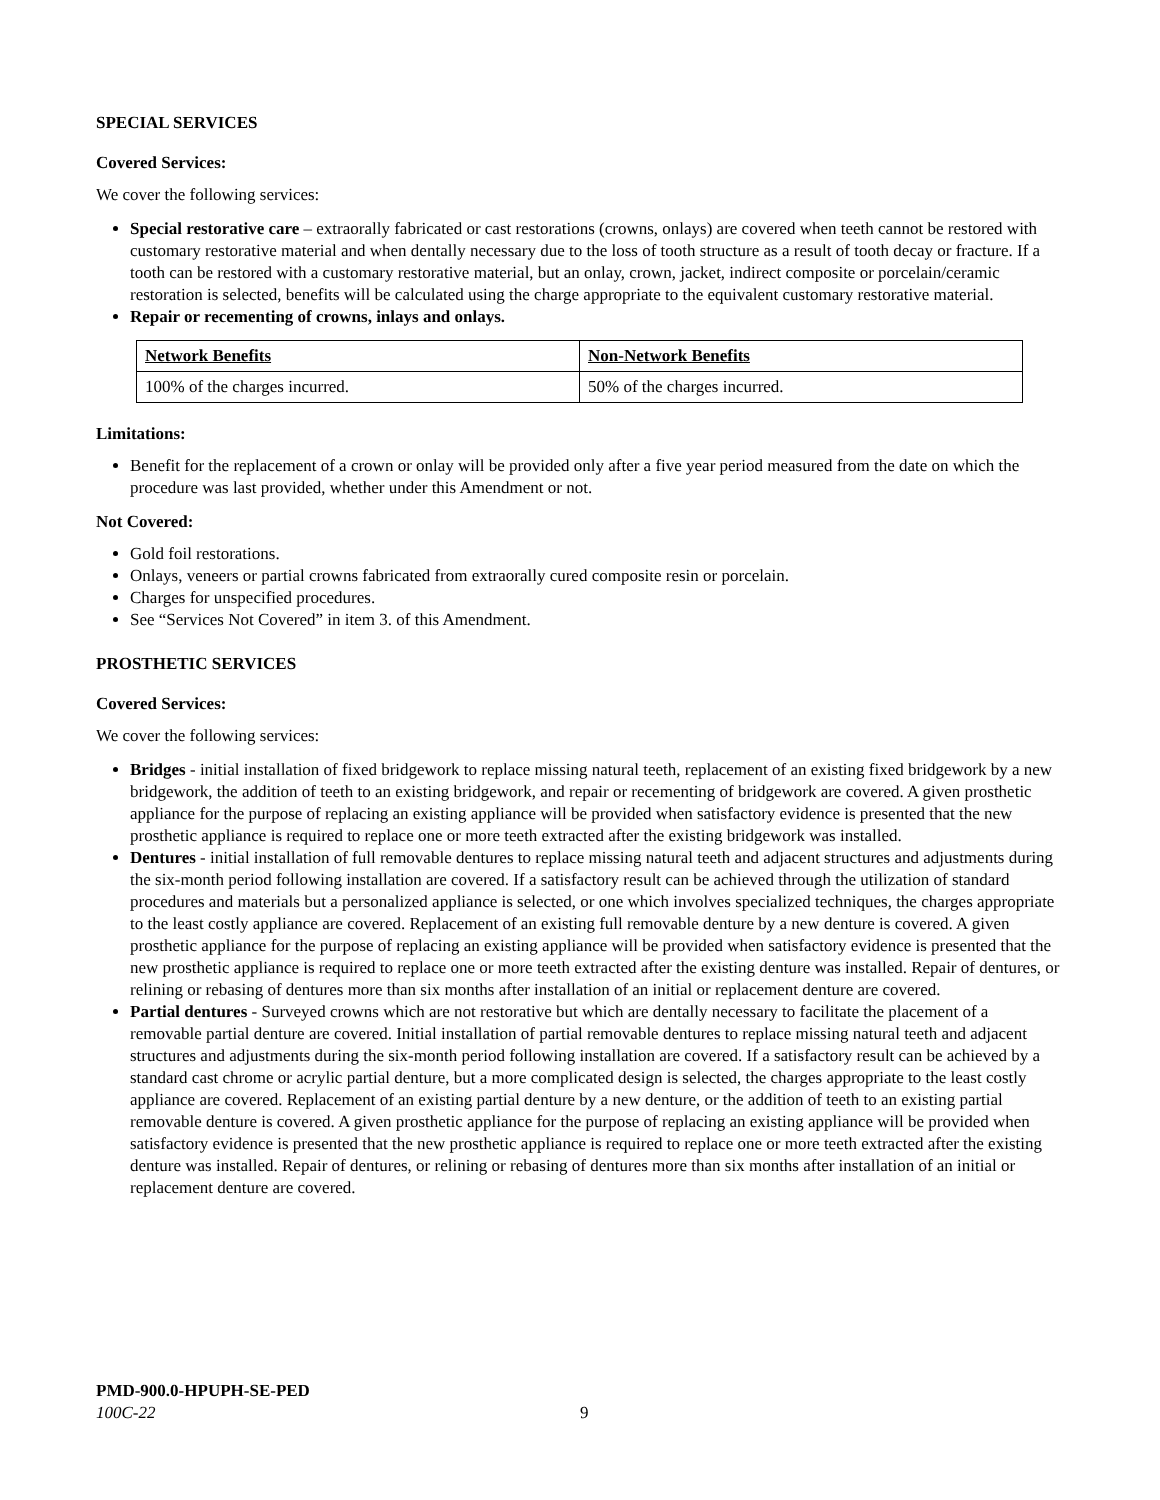SPECIAL SERVICES
Covered Services:
We cover the following services:
Special restorative care – extraorally fabricated or cast restorations (crowns, onlays) are covered when teeth cannot be restored with customary restorative material and when dentally necessary due to the loss of tooth structure as a result of tooth decay or fracture. If a tooth can be restored with a customary restorative material, but an onlay, crown, jacket, indirect composite or porcelain/ceramic restoration is selected, benefits will be calculated using the charge appropriate to the equivalent customary restorative material.
Repair or recementing of crowns, inlays and onlays.
| Network Benefits | Non-Network Benefits |
| 100% of the charges incurred. | 50% of the charges incurred. |
Limitations:
Benefit for the replacement of a crown or onlay will be provided only after a five year period measured from the date on which the procedure was last provided, whether under this Amendment or not.
Not Covered:
Gold foil restorations.
Onlays, veneers or partial crowns fabricated from extraorally cured composite resin or porcelain.
Charges for unspecified procedures.
See “Services Not Covered” in item 3. of this Amendment.
PROSTHETIC SERVICES
Covered Services:
We cover the following services:
Bridges - initial installation of fixed bridgework to replace missing natural teeth, replacement of an existing fixed bridgework by a new bridgework, the addition of teeth to an existing bridgework, and repair or recementing of bridgework are covered. A given prosthetic appliance for the purpose of replacing an existing appliance will be provided when satisfactory evidence is presented that the new prosthetic appliance is required to replace one or more teeth extracted after the existing bridgework was installed.
Dentures - initial installation of full removable dentures to replace missing natural teeth and adjacent structures and adjustments during the six-month period following installation are covered. If a satisfactory result can be achieved through the utilization of standard procedures and materials but a personalized appliance is selected, or one which involves specialized techniques, the charges appropriate to the least costly appliance are covered. Replacement of an existing full removable denture by a new denture is covered. A given prosthetic appliance for the purpose of replacing an existing appliance will be provided when satisfactory evidence is presented that the new prosthetic appliance is required to replace one or more teeth extracted after the existing denture was installed. Repair of dentures, or relining or rebasing of dentures more than six months after installation of an initial or replacement denture are covered.
Partial dentures - Surveyed crowns which are not restorative but which are dentally necessary to facilitate the placement of a removable partial denture are covered. Initial installation of partial removable dentures to replace missing natural teeth and adjacent structures and adjustments during the six-month period following installation are covered. If a satisfactory result can be achieved by a standard cast chrome or acrylic partial denture, but a more complicated design is selected, the charges appropriate to the least costly appliance are covered. Replacement of an existing partial denture by a new denture, or the addition of teeth to an existing partial removable denture is covered. A given prosthetic appliance for the purpose of replacing an existing appliance will be provided when satisfactory evidence is presented that the new prosthetic appliance is required to replace one or more teeth extracted after the existing denture was installed. Repair of dentures, or relining or rebasing of dentures more than six months after installation of an initial or replacement denture are covered.
PMD-900.0-HPUPH-SE-PED
100C-22 9